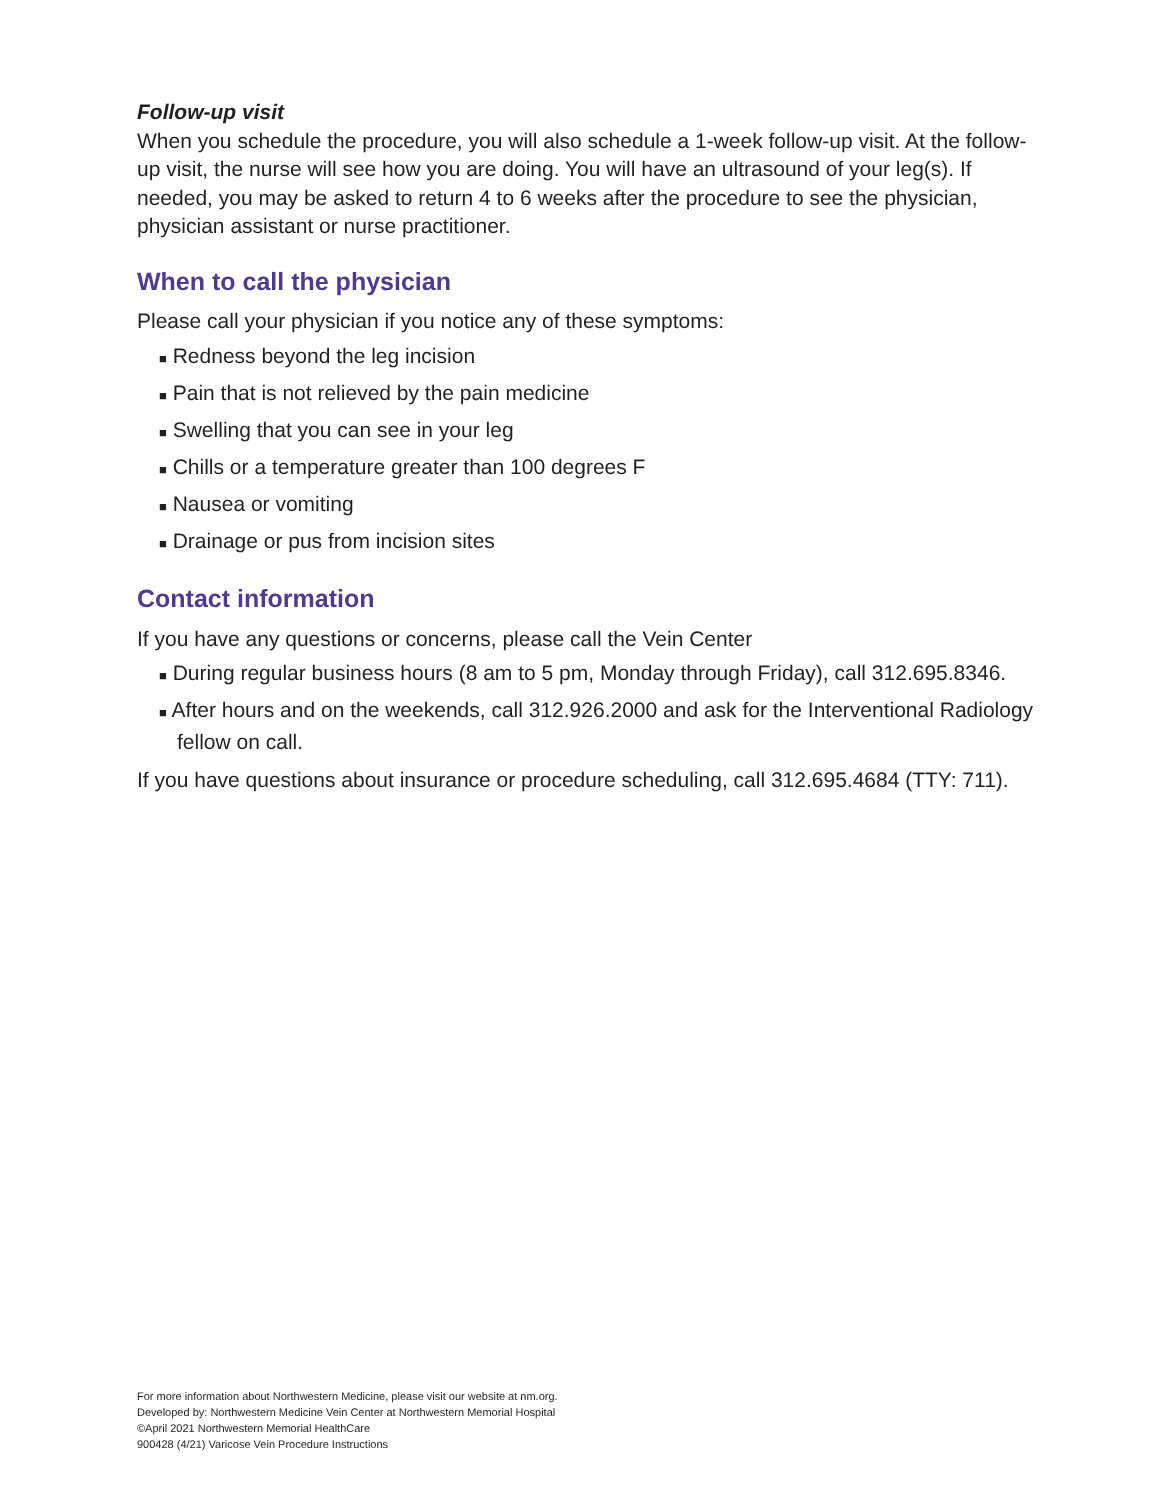Follow-up visit
When you schedule the procedure, you will also schedule a 1-week follow-up visit. At the follow-up visit, the nurse will see how you are doing. You will have an ultrasound of your leg(s). If needed, you may be asked to return 4 to 6 weeks after the procedure to see the physician, physician assistant or nurse practitioner.
When to call the physician
Please call your physician if you notice any of these symptoms:
■ Redness beyond the leg incision
■ Pain that is not relieved by the pain medicine
■ Swelling that you can see in your leg
■ Chills or a temperature greater than 100 degrees F
■ Nausea or vomiting
■ Drainage or pus from incision sites
Contact information
If you have any questions or concerns, please call the Vein Center
■ During regular business hours (8 am to 5 pm, Monday through Friday), call 312.695.8346.
■ After hours and on the weekends, call 312.926.2000 and ask for the Interventional Radiology fellow on call.
If you have questions about insurance or procedure scheduling, call 312.695.4684 (TTY: 711).
For more information about Northwestern Medicine, please visit our website at nm.org.
Developed by: Northwestern Medicine Vein Center at Northwestern Memorial Hospital
©April 2021 Northwestern Memorial HealthCare
900428 (4/21) Varicose Vein Procedure Instructions